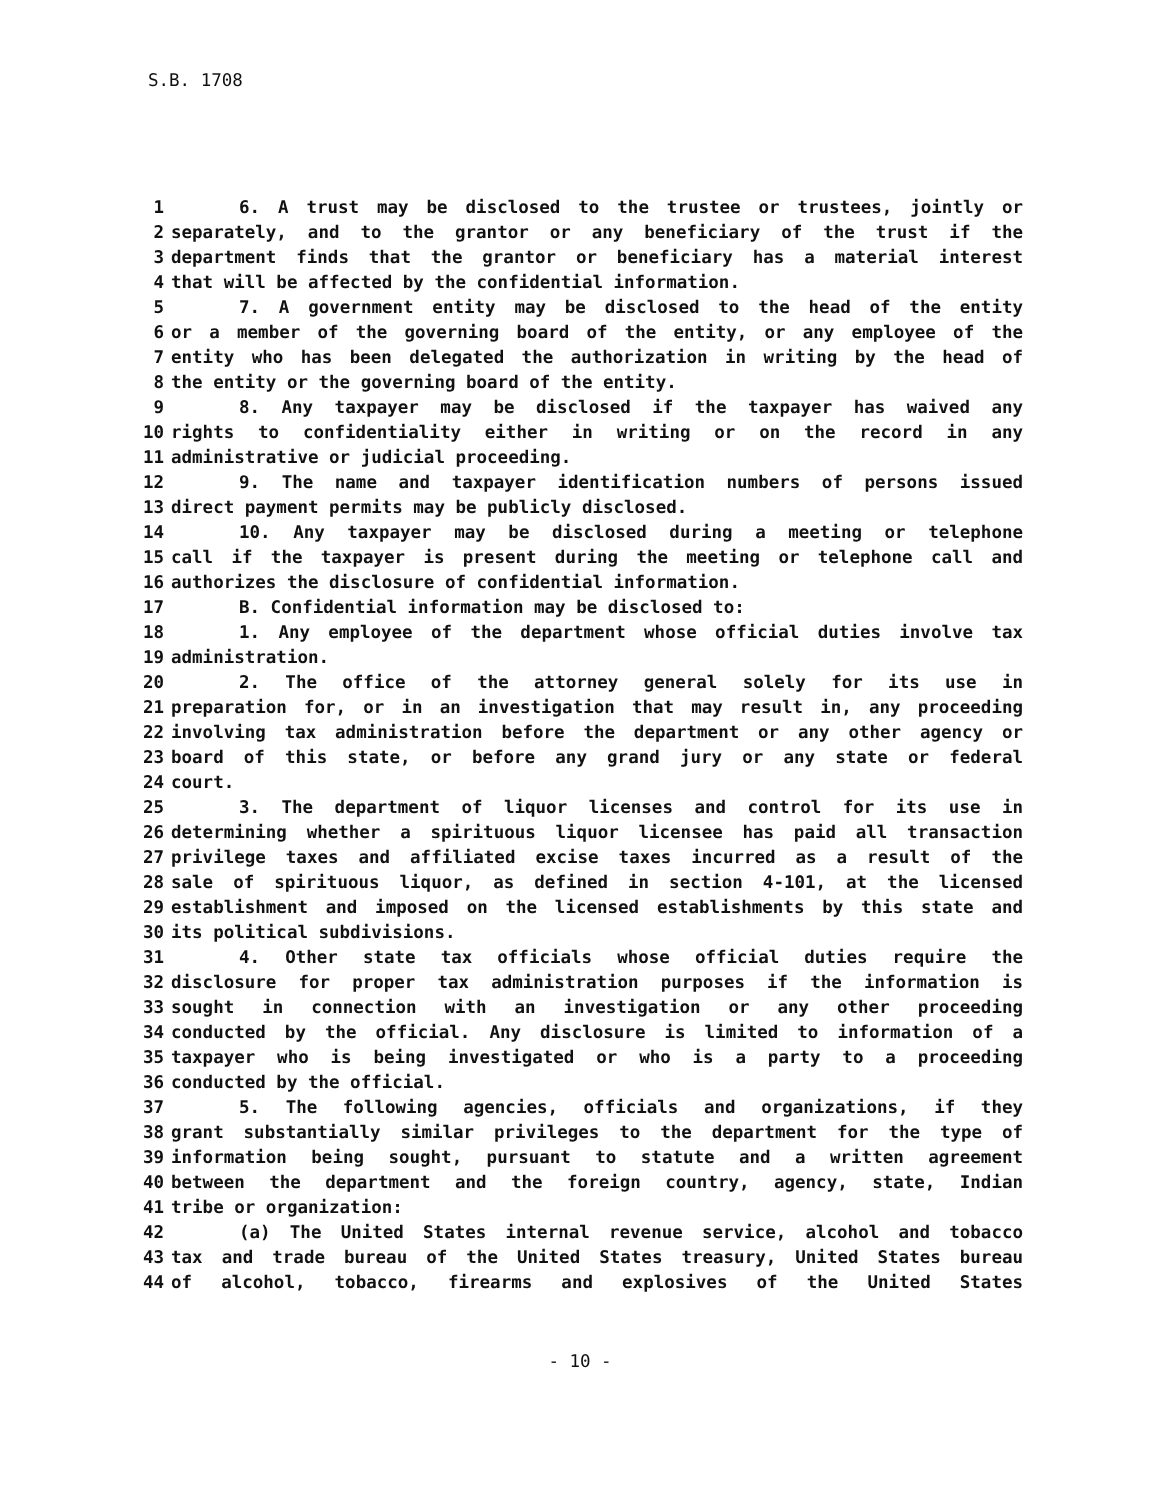S.B. 1708
1 6. A trust may be disclosed to the trustee or trustees, jointly or
2 separately, and to the grantor or any beneficiary of the trust if the
3 department finds that the grantor or beneficiary has a material interest
4 that will be affected by the confidential information.
5 7. A government entity may be disclosed to the head of the entity
6 or a member of the governing board of the entity, or any employee of the
7 entity who has been delegated the authorization in writing by the head of
8 the entity or the governing board of the entity.
9 8. Any taxpayer may be disclosed if the taxpayer has waived any
10 rights to confidentiality either in writing or on the record in any
11 administrative or judicial proceeding.
12 9. The name and taxpayer identification numbers of persons issued
13 direct payment permits may be publicly disclosed.
14 10. Any taxpayer may be disclosed during a meeting or telephone
15 call if the taxpayer is present during the meeting or telephone call and
16 authorizes the disclosure of confidential information.
17 B. Confidential information may be disclosed to:
18 1. Any employee of the department whose official duties involve tax
19 administration.
20 2. The office of the attorney general solely for its use in
21 preparation for, or in an investigation that may result in, any proceeding
22 involving tax administration before the department or any other agency or
23 board of this state, or before any grand jury or any state or federal
24 court.
25 3. The department of liquor licenses and control for its use in
26 determining whether a spirituous liquor licensee has paid all transaction
27 privilege taxes and affiliated excise taxes incurred as a result of the
28 sale of spirituous liquor, as defined in section 4-101, at the licensed
29 establishment and imposed on the licensed establishments by this state and
30 its political subdivisions.
31 4. Other state tax officials whose official duties require the
32 disclosure for proper tax administration purposes if the information is
33 sought in connection with an investigation or any other proceeding
34 conducted by the official. Any disclosure is limited to information of a
35 taxpayer who is being investigated or who is a party to a proceeding
36 conducted by the official.
37 5. The following agencies, officials and organizations, if they
38 grant substantially similar privileges to the department for the type of
39 information being sought, pursuant to statute and a written agreement
40 between the department and the foreign country, agency, state, Indian
41 tribe or organization:
42 (a) The United States internal revenue service, alcohol and tobacco
43 tax and trade bureau of the United States treasury, United States bureau
44 of alcohol, tobacco, firearms and explosives of the United States
- 10 -